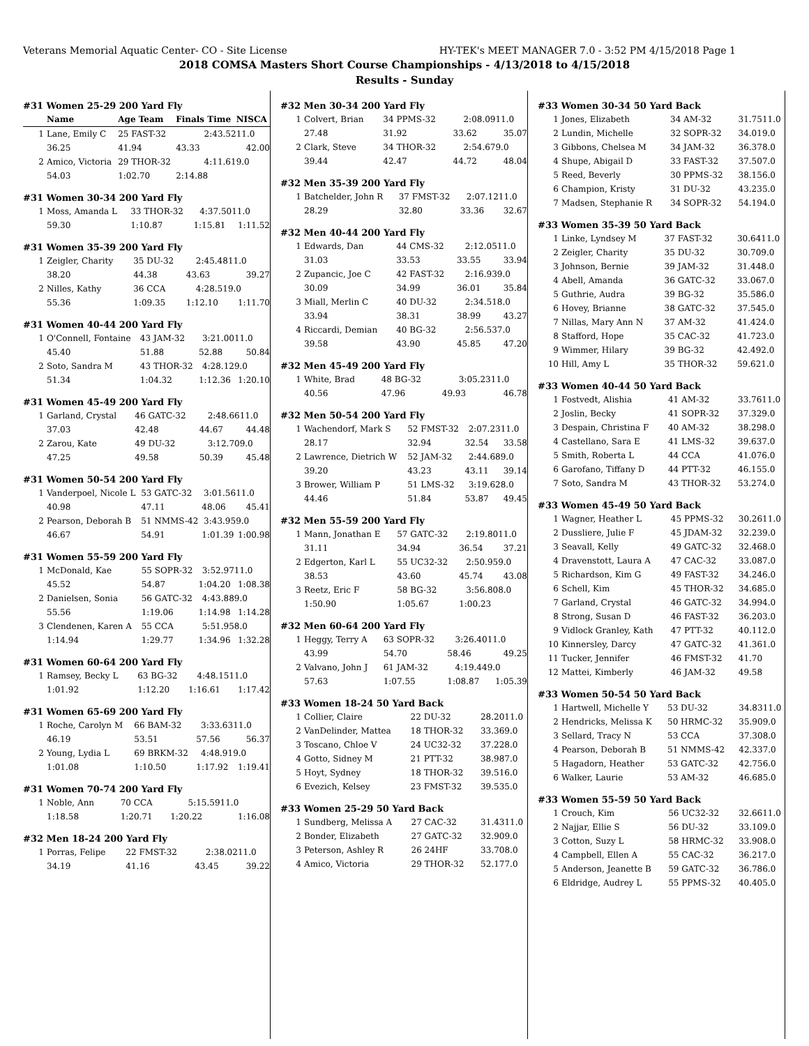Veterans Memorial Aquatic Center- CO - Site License HY-TEK's MEET MANAGER 7.0 - 3:52 PM 4/15/2018 Page 1
2018 COMSA Masters Short Course Championships - 4/13/2018 to 4/15/2018
Results - Sunday
#31 Women 25-29 200 Yard Fly
| | Name | Age Team | Finals Time | NISCA |
| --- | --- | --- | --- | --- |
| 1 | Lane, Emily C | 25 FAST-32 | 2:43.52 | 11.0 |
| | 36.25 | 41.94 | 43.33 | 42.00 |
| 2 | Amico, Victoria | 29 THOR-32 | 4:11.61 | 9.0 |
| | 54.03 | 1:02.70 | 2:14.88 | |
#31 Women 30-34 200 Yard Fly
| 1 | Moss, Amanda L | 33 THOR-32 | 4:37.50 | 11.0 |
| | 59.30 | 1:10.87 | 1:15.81 | 1:11.52 |
#31 Women 35-39 200 Yard Fly
| 1 | Zeigler, Charity | 35 DU-32 | 2:45.48 | 11.0 |
| | 38.20 | 44.38 | 43.63 | 39.27 |
| 2 | Nilles, Kathy | 36 CCA | 4:28.51 | 9.0 |
| | 55.36 | 1:09.35 | 1:12.10 | 1:11.70 |
#31 Women 40-44 200 Yard Fly
| 1 | O'Connell, Fontaine | 43 JAM-32 | 3:21.00 | 11.0 |
| | 45.40 | 51.88 | 52.88 | 50.84 |
| 2 | Soto, Sandra M | 43 THOR-32 | 4:28.12 | 9.0 |
| | 51.34 | 1:04.32 | 1:12.36 | 1:20.10 |
#31 Women 45-49 200 Yard Fly
| 1 | Garland, Crystal | 46 GATC-32 | 2:48.66 | 11.0 |
| | 37.03 | 42.48 | 44.67 | 44.48 |
| 2 | Zarou, Kate | 49 DU-32 | 3:12.70 | 9.0 |
| | 47.25 | 49.58 | 50.39 | 45.48 |
#31 Women 50-54 200 Yard Fly
| 1 | Vanderpoel, Nicole L | 53 GATC-32 | 3:01.56 | 11.0 |
| | 40.98 | 47.11 | 48.06 | 45.41 |
| 2 | Pearson, Deborah B | 51 NMMS-42 | 3:43.95 | 9.0 |
| | 46.67 | 54.91 | 1:01.39 | 1:00.98 |
#31 Women 55-59 200 Yard Fly
| 1 | McDonald, Kae | 55 SOPR-32 | 3:52.97 | 11.0 |
| | 45.52 | 54.87 | 1:04.20 | 1:08.38 |
| 2 | Danielsen, Sonia | 56 GATC-32 | 4:43.88 | 9.0 |
| | 55.56 | 1:19.06 | 1:14.98 | 1:14.28 |
| 3 | Clendenen, Karen A | 55 CCA | 5:51.95 | 8.0 |
| | 1:14.94 | 1:29.77 | 1:34.96 | 1:32.28 |
#31 Women 60-64 200 Yard Fly
| 1 | Ramsey, Becky L | 63 BG-32 | 4:48.15 | 11.0 |
| | 1:01.92 | 1:12.20 | 1:16.61 | 1:17.42 |
#31 Women 65-69 200 Yard Fly
| 1 | Roche, Carolyn M | 66 BAM-32 | 3:33.63 | 11.0 |
| | 46.19 | 53.51 | 57.56 | 56.37 |
| 2 | Young, Lydia L | 69 BRKM-32 | 4:48.91 | 9.0 |
| | 1:01.08 | 1:10.50 | 1:17.92 | 1:19.41 |
#31 Women 70-74 200 Yard Fly
| 1 | Noble, Ann | 70 CCA | 5:15.59 | 11.0 |
| | 1:18.58 | 1:20.71 | 1:20.22 | 1:16.08 |
#32 Men 18-24 200 Yard Fly
| 1 | Porras, Felipe | 22 FMST-32 | 2:38.02 | 11.0 |
| | 34.19 | 41.16 | 43.45 | 39.22 |
#32 Men 30-34 200 Yard Fly
| 1 | Colvert, Brian | 34 PPMS-32 | 2:08.09 | 11.0 |
| | 27.48 | 31.92 | 33.62 | 35.07 |
| 2 | Clark, Steve | 34 THOR-32 | 2:54.67 | 9.0 |
| | 39.44 | 42.47 | 44.72 | 48.04 |
#32 Men 35-39 200 Yard Fly
| 1 | Batchelder, John R | 37 FMST-32 | 2:07.12 | 11.0 |
| | 28.29 | 32.80 | 33.36 | 32.67 |
#32 Men 40-44 200 Yard Fly
| 1 | Edwards, Dan | 44 CMS-32 | 2:12.05 | 11.0 |
| | 31.03 | 33.53 | 33.55 | 33.94 |
| 2 | Zupancic, Joe C | 42 FAST-32 | 2:16.93 | 9.0 |
| | 30.09 | 34.99 | 36.01 | 35.84 |
| 3 | Miall, Merlin C | 40 DU-32 | 2:34.51 | 8.0 |
| | 33.94 | 38.31 | 38.99 | 43.27 |
| 4 | Riccardi, Demian | 40 BG-32 | 2:56.53 | 7.0 |
| | 39.58 | 43.90 | 45.85 | 47.20 |
#32 Men 45-49 200 Yard Fly
| 1 | White, Brad | 48 BG-32 | 3:05.23 | 11.0 |
| | 40.56 | 47.96 | 49.93 | 46.78 |
#32 Men 50-54 200 Yard Fly
| 1 | Wachendorf, Mark S | 52 FMST-32 | 2:07.23 | 11.0 |
| | 28.17 | 32.94 | 32.54 | 33.58 |
| 2 | Lawrence, Dietrich W | 52 JAM-32 | 2:44.68 | 9.0 |
| | 39.20 | 43.23 | 43.11 | 39.14 |
| 3 | Brower, William P | 51 LMS-32 | 3:19.62 | 8.0 |
| | 44.46 | 51.84 | 53.87 | 49.45 |
#32 Men 55-59 200 Yard Fly
| 1 | Mann, Jonathan E | 57 GATC-32 | 2:19.80 | 11.0 |
| | 31.11 | 34.94 | 36.54 | 37.21 |
| 2 | Edgerton, Karl L | 55 UC32-32 | 2:50.95 | 9.0 |
| | 38.53 | 43.60 | 45.74 | 43.08 |
| 3 | Reetz, Eric F | 58 BG-32 | 3:56.80 | 8.0 |
| | 1:50.90 | 1:05.67 | 1:00.23 | |
#32 Men 60-64 200 Yard Fly
| 1 | Heggy, Terry A | 63 SOPR-32 | 3:26.40 | 11.0 |
| | 43.99 | 54.70 | 58.46 | 49.25 |
| 2 | Valvano, John J | 61 JAM-32 | 4:19.44 | 9.0 |
| | 57.63 | 1:07.55 | 1:08.87 | 1:05.39 |
#33 Women 18-24 50 Yard Back
| 1 | Collier, Claire | 22 DU-32 | 28.20 | 11.0 |
| 2 | VanDelinder, Mattea | 18 THOR-32 | 33.36 | 9.0 |
| 3 | Toscano, Chloe V | 24 UC32-32 | 37.22 | 8.0 |
| 4 | Gotto, Sidney M | 21 PTT-32 | 38.98 | 7.0 |
| 5 | Hoyt, Sydney | 18 THOR-32 | 39.51 | 6.0 |
| 6 | Evezich, Kelsey | 23 FMST-32 | 39.53 | 5.0 |
#33 Women 25-29 50 Yard Back
| 1 | Sundberg, Melissa A | 27 CAC-32 | 31.43 | 11.0 |
| 2 | Bonder, Elizabeth | 27 GATC-32 | 32.90 | 9.0 |
| 3 | Peterson, Ashley R | 26 24HF | 33.70 | 8.0 |
| 4 | Amico, Victoria | 29 THOR-32 | 52.17 | 7.0 |
#33 Women 30-34 50 Yard Back
| 1 | Jones, Elizabeth | 34 AM-32 | 31.75 | 11.0 |
| 2 | Lundin, Michelle | 32 SOPR-32 | 34.01 | 9.0 |
| 3 | Gibbons, Chelsea M | 34 JAM-32 | 36.37 | 8.0 |
| 4 | Shupe, Abigail D | 33 FAST-32 | 37.50 | 7.0 |
| 5 | Reed, Beverly | 30 PPMS-32 | 38.15 | 6.0 |
| 6 | Champion, Kristy | 31 DU-32 | 43.23 | 5.0 |
| 7 | Madsen, Stephanie R | 34 SOPR-32 | 54.19 | 4.0 |
#33 Women 35-39 50 Yard Back
| 1 | Linke, Lyndsey M | 37 FAST-32 | 30.64 | 11.0 |
| 2 | Zeigler, Charity | 35 DU-32 | 30.70 | 9.0 |
| 3 | Johnson, Bernie | 39 JAM-32 | 31.44 | 8.0 |
| 4 | Abell, Amanda | 36 GATC-32 | 33.06 | 7.0 |
| 5 | Guthrie, Audra | 39 BG-32 | 35.58 | 6.0 |
| 6 | Hovey, Brianne | 38 GATC-32 | 37.54 | 5.0 |
| 7 | Nillas, Mary Ann N | 37 AM-32 | 41.42 | 4.0 |
| 8 | Stafford, Hope | 35 CAC-32 | 41.72 | 3.0 |
| 9 | Wimmer, Hilary | 39 BG-32 | 42.49 | 2.0 |
| 10 | Hill, Amy L | 35 THOR-32 | 59.62 | 1.0 |
#33 Women 40-44 50 Yard Back
| 1 | Fostvedt, Alishia | 41 AM-32 | 33.76 | 11.0 |
| 2 | Joslin, Becky | 41 SOPR-32 | 37.32 | 9.0 |
| 3 | Despain, Christina F | 40 AM-32 | 38.29 | 8.0 |
| 4 | Castellano, Sara E | 41 LMS-32 | 39.63 | 7.0 |
| 5 | Smith, Roberta L | 44 CCA | 41.07 | 6.0 |
| 6 | Garofano, Tiffany D | 44 PTT-32 | 46.15 | 5.0 |
| 7 | Soto, Sandra M | 43 THOR-32 | 53.27 | 4.0 |
#33 Women 45-49 50 Yard Back
| 1 | Wagner, Heather L | 45 PPMS-32 | 30.26 | 11.0 |
| 2 | Dussliere, Julie F | 45 JDAM-32 | 32.23 | 9.0 |
| 3 | Seavall, Kelly | 49 GATC-32 | 32.46 | 8.0 |
| 4 | Dravenstott, Laura A | 47 CAC-32 | 33.08 | 7.0 |
| 5 | Richardson, Kim G | 49 FAST-32 | 34.24 | 6.0 |
| 6 | Schell, Kim | 45 THOR-32 | 34.68 | 5.0 |
| 7 | Garland, Crystal | 46 GATC-32 | 34.99 | 4.0 |
| 8 | Strong, Susan D | 46 FAST-32 | 36.20 | 3.0 |
| 9 | Vidlock Granley, Kath | 47 PTT-32 | 40.11 | 2.0 |
| 10 | Kinnersley, Darcy | 47 GATC-32 | 41.36 | 1.0 |
| 11 | Tucker, Jennifer | 46 FMST-32 | 41.70 | |
| 12 | Mattei, Kimberly | 46 JAM-32 | 49.58 | |
#33 Women 50-54 50 Yard Back
| 1 | Hartwell, Michelle Y | 53 DU-32 | 34.83 | 11.0 |
| 2 | Hendricks, Melissa K | 50 HRMC-32 | 35.90 | 9.0 |
| 3 | Sellard, Tracy N | 53 CCA | 37.30 | 8.0 |
| 4 | Pearson, Deborah B | 51 NMMS-42 | 42.33 | 7.0 |
| 5 | Hagadorn, Heather | 53 GATC-32 | 42.75 | 6.0 |
| 6 | Walker, Laurie | 53 AM-32 | 46.68 | 5.0 |
#33 Women 55-59 50 Yard Back
| 1 | Crouch, Kim | 56 UC32-32 | 32.66 | 11.0 |
| 2 | Najjar, Ellie S | 56 DU-32 | 33.10 | 9.0 |
| 3 | Cotton, Suzy L | 58 HRMC-32 | 33.90 | 8.0 |
| 4 | Campbell, Ellen A | 55 CAC-32 | 36.21 | 7.0 |
| 5 | Anderson, Jeanette B | 59 GATC-32 | 36.78 | 6.0 |
| 6 | Eldridge, Audrey L | 55 PPMS-32 | 40.40 | 5.0 |